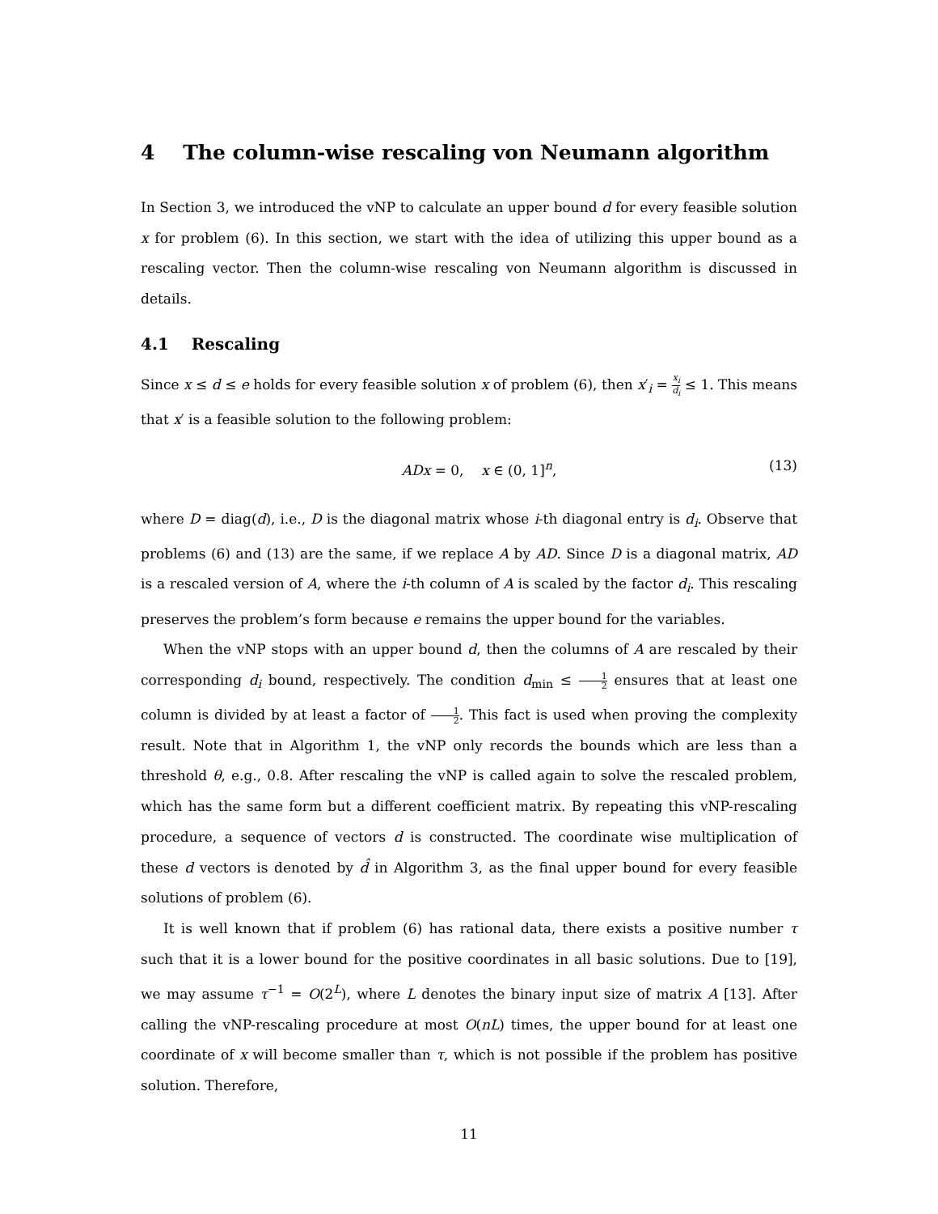4 The column-wise rescaling von Neumann algorithm
In Section 3, we introduced the vNP to calculate an upper bound d for every feasible solution x for problem (6). In this section, we start with the idea of utilizing this upper bound as a rescaling vector. Then the column-wise rescaling von Neumann algorithm is discussed in details.
4.1 Rescaling
Since x ≤ d ≤ e holds for every feasible solution x of problem (6), then x′<sub>i</sub> = x<sub>i</sub> d<sub>i</sub> ≤ 1. This means that x′ is a feasible solution to the following problem:
ADx = 0, x ∈ (0, 1]<sup>n</sup>, (13)
where D = diag(d), i.e., D is the diagonal matrix whose i-th diagonal entry is d<sub>i</sub>. Observe that problems (6) and (13) are the same, if we replace A by AD. Since D is a diagonal matrix, AD is a rescaled version of A, where the i-th column of A is scaled by the factor d<sub>i</sub>. This rescaling preserves the problem’s form because e remains the upper bound for the variables.
When the vNP stops with an upper bound d, then the columns of A are rescaled by their corresponding d<sub>i</sub> bound, respectively. The condition d<sub>min</sub> ≤ 1 2 ensures that at least one column is divided by at least a factor of 1 2. This fact is used when proving the complexity result. Note that in Algorithm 1, the vNP only records the bounds which are less than a threshold θ, e.g., 0.8. After rescaling the vNP is called again to solve the rescaled problem, which has the same form but a different coefficient matrix. By repeating this vNP-rescaling procedure, a sequence of vectors d is constructed. The coordinate wise multiplication of these d vectors is denoted by d̂ in Algorithm 3, as the final upper bound for every feasible solutions of problem (6).
It is well known that if problem (6) has rational data, there exists a positive number τ such that it is a lower bound for the positive coordinates in all basic solutions. Due to [19], we may assume τ<sup>−1</sup> = O(2<sup>L</sup>), where L denotes the binary input size of matrix A [13]. After calling the vNP-rescaling procedure at most O(nL) times, the upper bound for at least one coordinate of x will become smaller than τ, which is not possible if the problem has positive solution. Therefore,
11